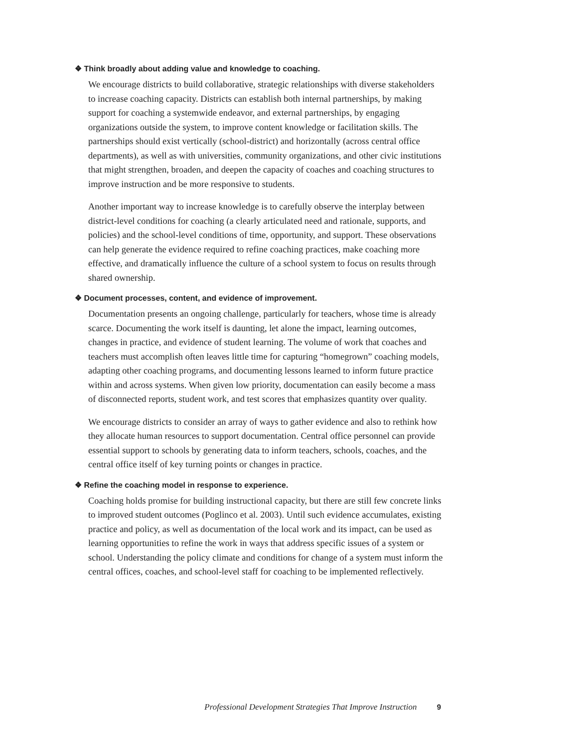❖ Think broadly about adding value and knowledge to coaching.
We encourage districts to build collaborative, strategic relationships with diverse stakeholders to increase coaching capacity. Districts can establish both internal partnerships, by making support for coaching a systemwide endeavor, and external partnerships, by engaging organizations outside the system, to improve content knowledge or facilitation skills. The partnerships should exist vertically (school-district) and horizontally (across central office departments), as well as with universities, community organizations, and other civic institutions that might strengthen, broaden, and deepen the capacity of coaches and coaching structures to improve instruction and be more responsive to students.
Another important way to increase knowledge is to carefully observe the interplay between district-level conditions for coaching (a clearly articulated need and rationale, supports, and policies) and the school-level conditions of time, opportunity, and support. These observations can help generate the evidence required to refine coaching practices, make coaching more effective, and dramatically influence the culture of a school system to focus on results through shared ownership.
❖ Document processes, content, and evidence of improvement.
Documentation presents an ongoing challenge, particularly for teachers, whose time is already scarce. Documenting the work itself is daunting, let alone the impact, learning outcomes, changes in practice, and evidence of student learning. The volume of work that coaches and teachers must accomplish often leaves little time for capturing “homegrown” coaching models, adapting other coaching programs, and documenting lessons learned to inform future practice within and across systems. When given low priority, documentation can easily become a mass of disconnected reports, student work, and test scores that emphasizes quantity over quality.
We encourage districts to consider an array of ways to gather evidence and also to rethink how they allocate human resources to support documentation. Central office personnel can provide essential support to schools by generating data to inform teachers, schools, coaches, and the central office itself of key turning points or changes in practice.
❖ Refine the coaching model in response to experience.
Coaching holds promise for building instructional capacity, but there are still few concrete links to improved student outcomes (Poglinco et al. 2003). Until such evidence accumulates, existing practice and policy, as well as documentation of the local work and its impact, can be used as learning opportunities to refine the work in ways that address specific issues of a system or school. Understanding the policy climate and conditions for change of a system must inform the central offices, coaches, and school-level staff for coaching to be implemented reflectively.
Professional Development Strategies That Improve Instruction 9